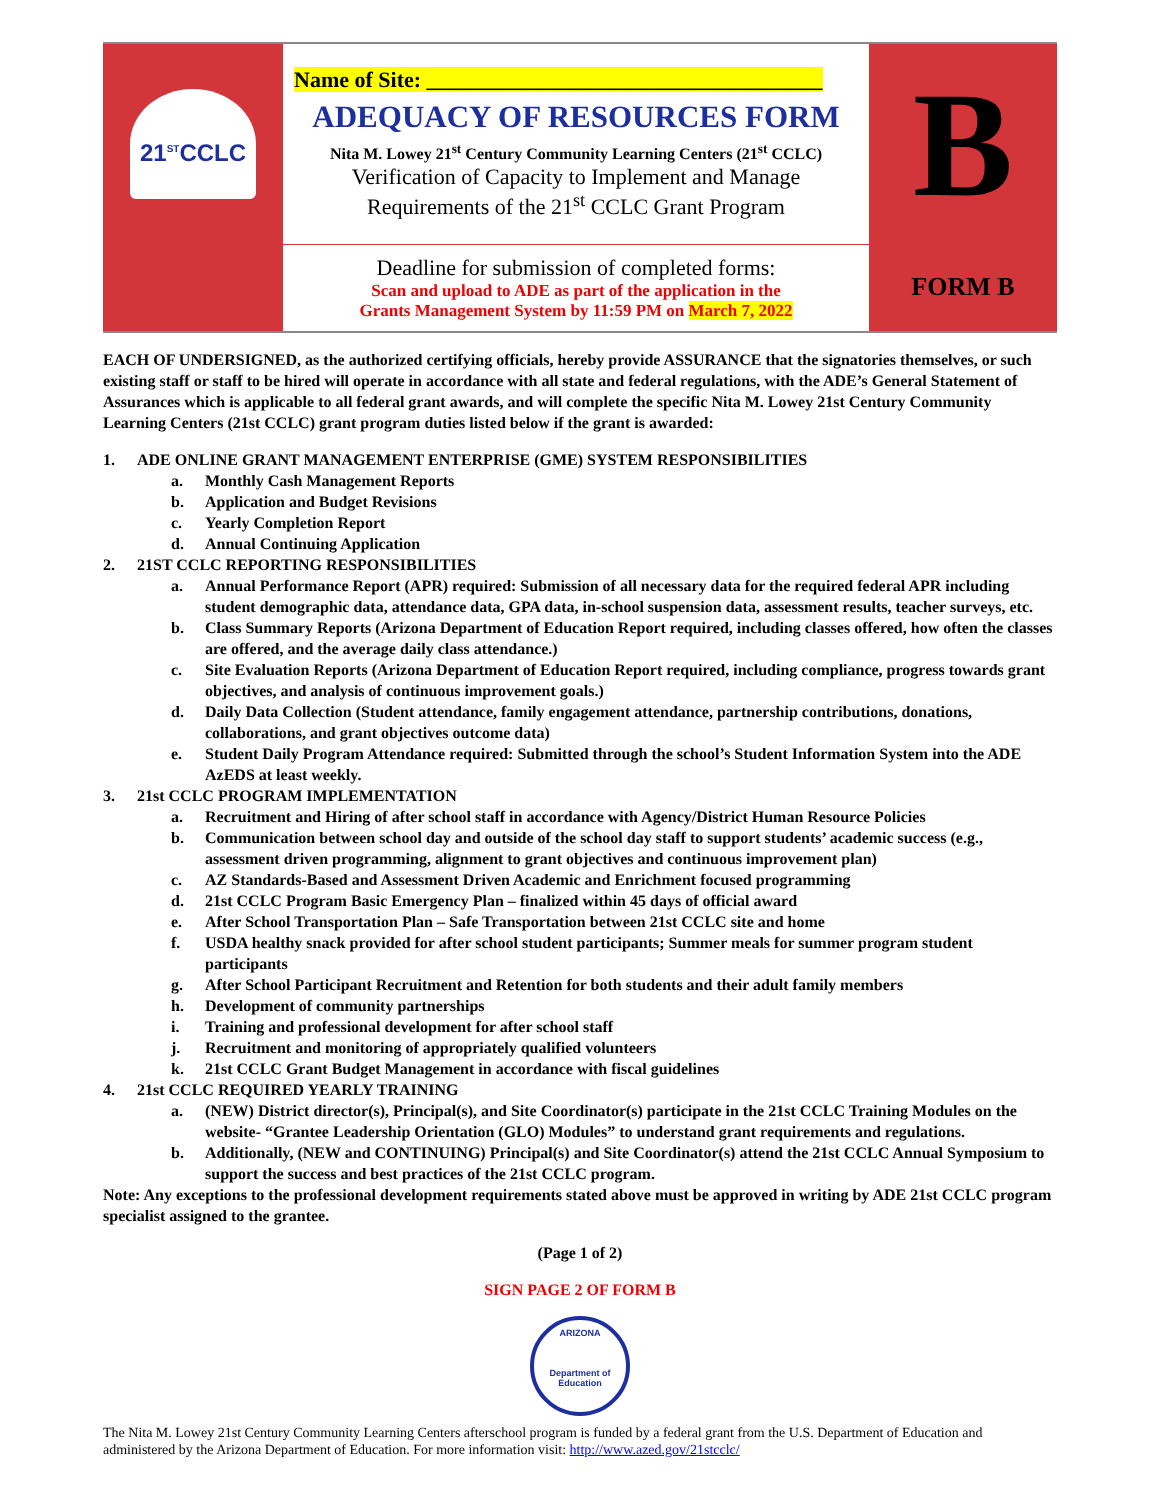| 21<sup>ST</sup>CCLC | Name of Site: ____________________________________ ADEQUACY OF RESOURCES FORM Nita M. Lowey 21<sup>st</sup> Century Community Learning Centers (21<sup>st</sup> CCLC) Verification of Capacity to Implement and Manage Requirements of the 21<sup>st</sup> CCLC Grant Program | B |
| | Deadline for submission of completed forms: Scan and upload to ADE as part of the application in the Grants Management System by 11:59 PM on March 7, 2022 | FORM B |
EACH OF UNDERSIGNED, as the authorized certifying officials, hereby provide ASSURANCE that the signatories themselves, or such existing staff or staff to be hired will operate in accordance with all state and federal regulations, with the ADE’s General Statement of Assurances which is applicable to all federal grant awards, and will complete the specific Nita M. Lowey 21st Century Community Learning Centers (21st CCLC) grant program duties listed below if the grant is awarded:
1. ADE ONLINE GRANT MANAGEMENT ENTERPRISE (GME) SYSTEM RESPONSIBILITIES
a. Monthly Cash Management Reports
b. Application and Budget Revisions
c. Yearly Completion Report
d. Annual Continuing Application
2. 21ST CCLC REPORTING RESPONSIBILITIES
a. Annual Performance Report (APR) required: Submission of all necessary data for the required federal APR including student demographic data, attendance data, GPA data, in-school suspension data, assessment results, teacher surveys, etc.
b. Class Summary Reports (Arizona Department of Education Report required, including classes offered, how often the classes are offered, and the average daily class attendance.)
c. Site Evaluation Reports (Arizona Department of Education Report required, including compliance, progress towards grant objectives, and analysis of continuous improvement goals.)
d. Daily Data Collection (Student attendance, family engagement attendance, partnership contributions, donations, collaborations, and grant objectives outcome data)
e. Student Daily Program Attendance required: Submitted through the school’s Student Information System into the ADE AzEDS at least weekly.
3. 21st CCLC PROGRAM IMPLEMENTATION
a. Recruitment and Hiring of after school staff in accordance with Agency/District Human Resource Policies
b. Communication between school day and outside of the school day staff to support students’ academic success (e.g., assessment driven programming, alignment to grant objectives and continuous improvement plan)
c. AZ Standards-Based and Assessment Driven Academic and Enrichment focused programming
d. 21st CCLC Program Basic Emergency Plan – finalized within 45 days of official award
e. After School Transportation Plan – Safe Transportation between 21st CCLC site and home
f. USDA healthy snack provided for after school student participants; Summer meals for summer program student participants
g. After School Participant Recruitment and Retention for both students and their adult family members
h. Development of community partnerships
i. Training and professional development for after school staff
j. Recruitment and monitoring of appropriately qualified volunteers
k. 21st CCLC Grant Budget Management in accordance with fiscal guidelines
4. 21st CCLC REQUIRED YEARLY TRAINING
a. (NEW) District director(s), Principal(s), and Site Coordinator(s) participate in the 21st CCLC Training Modules on the website- “Grantee Leadership Orientation (GLO) Modules” to understand grant requirements and regulations.
b. Additionally, (NEW and CONTINUING) Principal(s) and Site Coordinator(s) attend the 21st CCLC Annual Symposium to support the success and best practices of the 21st CCLC program.
Note: Any exceptions to the professional development requirements stated above must be approved in writing by ADE 21st CCLC program specialist assigned to the grantee.
(Page 1 of 2)
SIGN PAGE 2 OF FORM B
ARIZONA
Department of Education
The Nita M. Lowey 21st Century Community Learning Centers afterschool program is funded by a federal grant from the U.S. Department of Education and administered by the Arizona Department of Education. For more information visit: http://www.azed.gov/21stcclc/